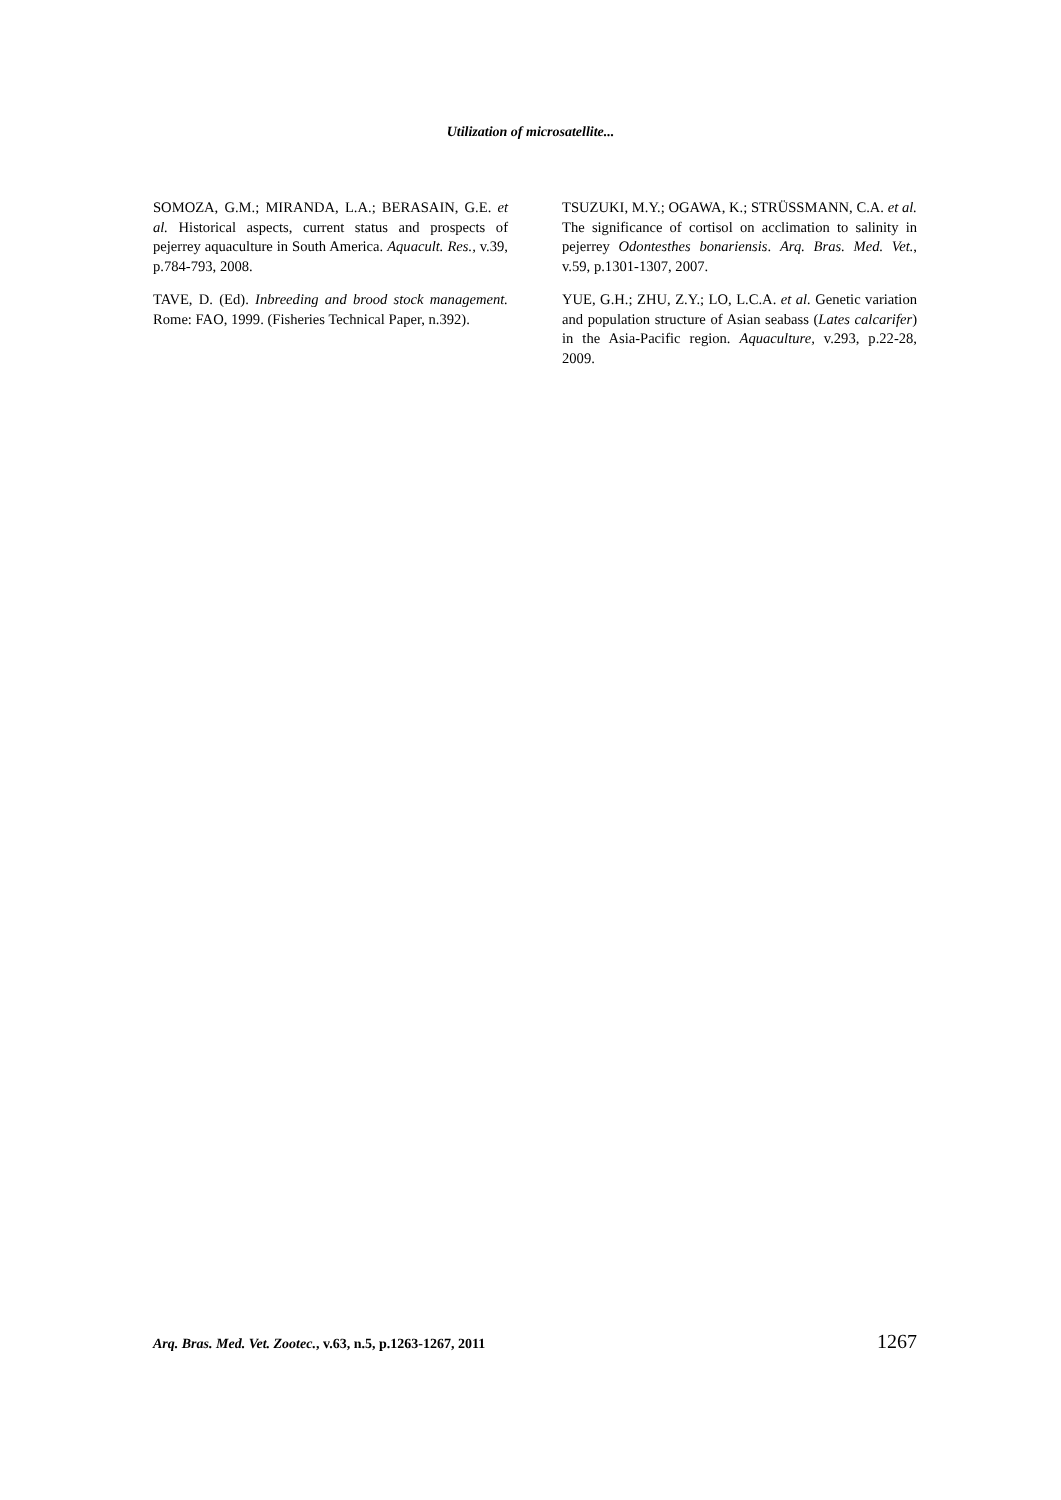Utilization of microsatellite...
SOMOZA, G.M.; MIRANDA, L.A.; BERASAIN, G.E. et al. Historical aspects, current status and prospects of pejerrey aquaculture in South America. Aquacult. Res., v.39, p.784-793, 2008.
TAVE, D. (Ed). Inbreeding and brood stock management. Rome: FAO, 1999. (Fisheries Technical Paper, n.392).
TSUZUKI, M.Y.; OGAWA, K.; STRÜSSMANN, C.A. et al. The significance of cortisol on acclimation to salinity in pejerrey Odontesthes bonariensis. Arq. Bras. Med. Vet., v.59, p.1301-1307, 2007.
YUE, G.H.; ZHU, Z.Y.; LO, L.C.A. et al. Genetic variation and population structure of Asian seabass (Lates calcarifer) in the Asia-Pacific region. Aquaculture, v.293, p.22-28, 2009.
Arq. Bras. Med. Vet. Zootec., v.63, n.5, p.1263-1267, 2011 1267